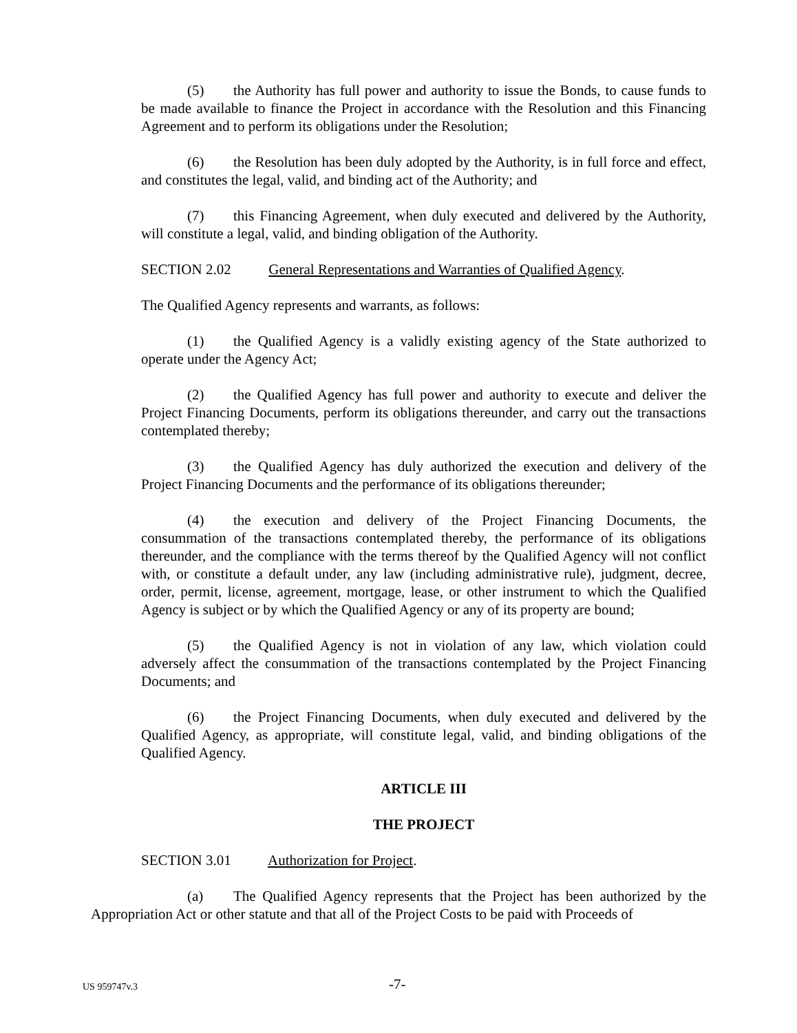(5) the Authority has full power and authority to issue the Bonds, to cause funds to be made available to finance the Project in accordance with the Resolution and this Financing Agreement and to perform its obligations under the Resolution;
(6) the Resolution has been duly adopted by the Authority, is in full force and effect, and constitutes the legal, valid, and binding act of the Authority; and
(7) this Financing Agreement, when duly executed and delivered by the Authority, will constitute a legal, valid, and binding obligation of the Authority.
SECTION 2.02 General Representations and Warranties of Qualified Agency.
The Qualified Agency represents and warrants, as follows:
(1) the Qualified Agency is a validly existing agency of the State authorized to operate under the Agency Act;
(2) the Qualified Agency has full power and authority to execute and deliver the Project Financing Documents, perform its obligations thereunder, and carry out the transactions contemplated thereby;
(3) the Qualified Agency has duly authorized the execution and delivery of the Project Financing Documents and the performance of its obligations thereunder;
(4) the execution and delivery of the Project Financing Documents, the consummation of the transactions contemplated thereby, the performance of its obligations thereunder, and the compliance with the terms thereof by the Qualified Agency will not conflict with, or constitute a default under, any law (including administrative rule), judgment, decree, order, permit, license, agreement, mortgage, lease, or other instrument to which the Qualified Agency is subject or by which the Qualified Agency or any of its property are bound;
(5) the Qualified Agency is not in violation of any law, which violation could adversely affect the consummation of the transactions contemplated by the Project Financing Documents; and
(6) the Project Financing Documents, when duly executed and delivered by the Qualified Agency, as appropriate, will constitute legal, valid, and binding obligations of the Qualified Agency.
ARTICLE III
THE PROJECT
SECTION 3.01 Authorization for Project.
(a) The Qualified Agency represents that the Project has been authorized by the Appropriation Act or other statute and that all of the Project Costs to be paid with Proceeds of
US 959747v.3 -7-